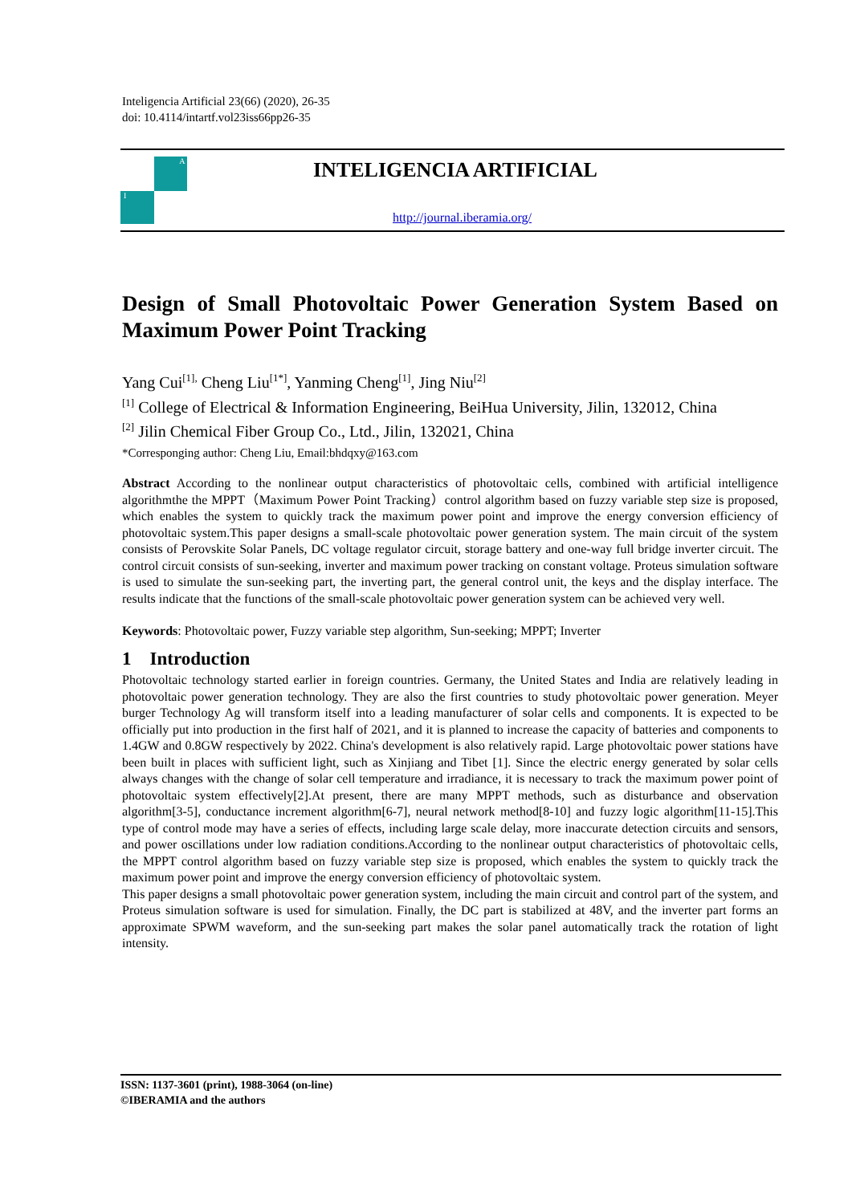Inteligencia Artificial 23(66) (2020), 26-35
doi: 10.4114/intartf.vol23iss66pp26-35
A
I
INTELIGENCIA ARTIFICIAL
http://journal.iberamia.org/
Design of Small Photovoltaic Power Generation System Based on Maximum Power Point Tracking
Yang Cui<sup>[1],</sup> Cheng Liu<sup>[1*]</sup>, Yanming Cheng<sup>[1]</sup>, Jing Niu<sup>[2]</sup>
<sup>[1]</sup> College of Electrical & Information Engineering, BeiHua University, Jilin, 132012, China
<sup>[2]</sup> Jilin Chemical Fiber Group Co., Ltd., Jilin, 132021, China
*Corresponging author: Cheng Liu, Email:bhdqxy@163.com
Abstract According to the nonlinear output characteristics of photovoltaic cells, combined with artificial intelligence algorithmthe the MPPT（Maximum Power Point Tracking）control algorithm based on fuzzy variable step size is proposed, which enables the system to quickly track the maximum power point and improve the energy conversion efficiency of photovoltaic system.This paper designs a small-scale photovoltaic power generation system. The main circuit of the system consists of Perovskite Solar Panels, DC voltage regulator circuit, storage battery and one-way full bridge inverter circuit. The control circuit consists of sun-seeking, inverter and maximum power tracking on constant voltage. Proteus simulation software is used to simulate the sun-seeking part, the inverting part, the general control unit, the keys and the display interface. The results indicate that the functions of the small-scale photovoltaic power generation system can be achieved very well.
Keywords: Photovoltaic power, Fuzzy variable step algorithm, Sun-seeking; MPPT; Inverter
1 Introduction
Photovoltaic technology started earlier in foreign countries. Germany, the United States and India are relatively leading in photovoltaic power generation technology. They are also the first countries to study photovoltaic power generation. Meyer burger Technology Ag will transform itself into a leading manufacturer of solar cells and components. It is expected to be officially put into production in the first half of 2021, and it is planned to increase the capacity of batteries and components to 1.4GW and 0.8GW respectively by 2022. China's development is also relatively rapid. Large photovoltaic power stations have been built in places with sufficient light, such as Xinjiang and Tibet [1]. Since the electric energy generated by solar cells always changes with the change of solar cell temperature and irradiance, it is necessary to track the maximum power point of photovoltaic system effectively[2].At present, there are many MPPT methods, such as disturbance and observation algorithm[3-5], conductance increment algorithm[6-7], neural network method[8-10] and fuzzy logic algorithm[11-15].This type of control mode may have a series of effects, including large scale delay, more inaccurate detection circuits and sensors, and power oscillations under low radiation conditions.According to the nonlinear output characteristics of photovoltaic cells, the MPPT control algorithm based on fuzzy variable step size is proposed, which enables the system to quickly track the maximum power point and improve the energy conversion efficiency of photovoltaic system.
This paper designs a small photovoltaic power generation system, including the main circuit and control part of the system, and Proteus simulation software is used for simulation. Finally, the DC part is stabilized at 48V, and the inverter part forms an approximate SPWM waveform, and the sun-seeking part makes the solar panel automatically track the rotation of light intensity.
ISSN: 1137-3601 (print), 1988-3064 (on-line)
©IBERAMIA and the authors